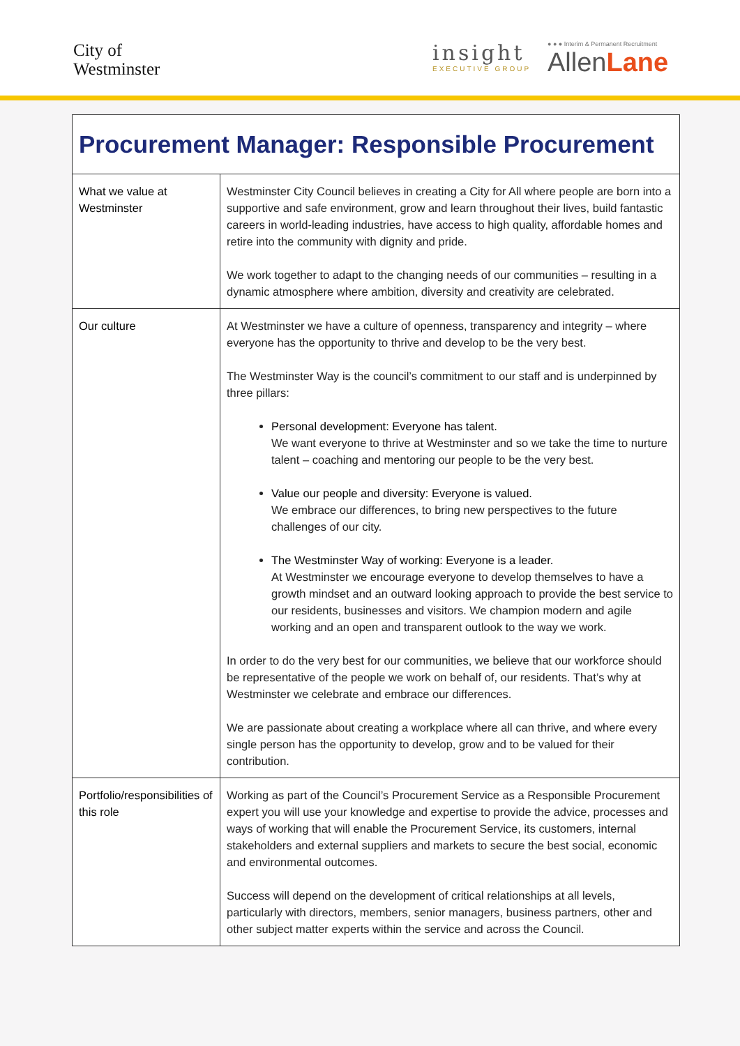City of
Westminster
insight
EXECUTIVE GROUP
● ● ● Interim & Permanent Recruitment
AllenLane
| Procurement Manager: Responsible Procurement | |
| What we value at Westminster | Westminster City Council believes in creating a City for All where people are born into a supportive and safe environment, grow and learn throughout their lives, build fantastic careers in world-leading industries, have access to high quality, affordable homes and retire into the community with dignity and pride. We work together to adapt to the changing needs of our communities – resulting in a dynamic atmosphere where ambition, diversity and creativity are celebrated. |
| Our culture | At Westminster we have a culture of openness, transparency and integrity – where everyone has the opportunity to thrive and develop to be the very best. The Westminster Way is the council’s commitment to our staff and is underpinned by three pillars: Personal development: Everyone has talent. We want everyone to thrive at Westminster and so we take the time to nurture talent – coaching and mentoring our people to be the very best. Value our people and diversity: Everyone is valued. We embrace our differences, to bring new perspectives to the future challenges of our city. The Westminster Way of working: Everyone is a leader. At Westminster we encourage everyone to develop themselves to have a growth mindset and an outward looking approach to provide the best service to our residents, businesses and visitors. We champion modern and agile working and an open and transparent outlook to the way we work. In order to do the very best for our communities, we believe that our workforce should be representative of the people we work on behalf of, our residents. That’s why at Westminster we celebrate and embrace our differences. We are passionate about creating a workplace where all can thrive, and where every single person has the opportunity to develop, grow and to be valued for their contribution. |
| Portfolio/responsibilities of this role | Working as part of the Council’s Procurement Service as a Responsible Procurement expert you will use your knowledge and expertise to provide the advice, processes and ways of working that will enable the Procurement Service, its customers, internal stakeholders and external suppliers and markets to secure the best social, economic and environmental outcomes. Success will depend on the development of critical relationships at all levels, particularly with directors, members, senior managers, business partners, other and other subject matter experts within the service and across the Council. |